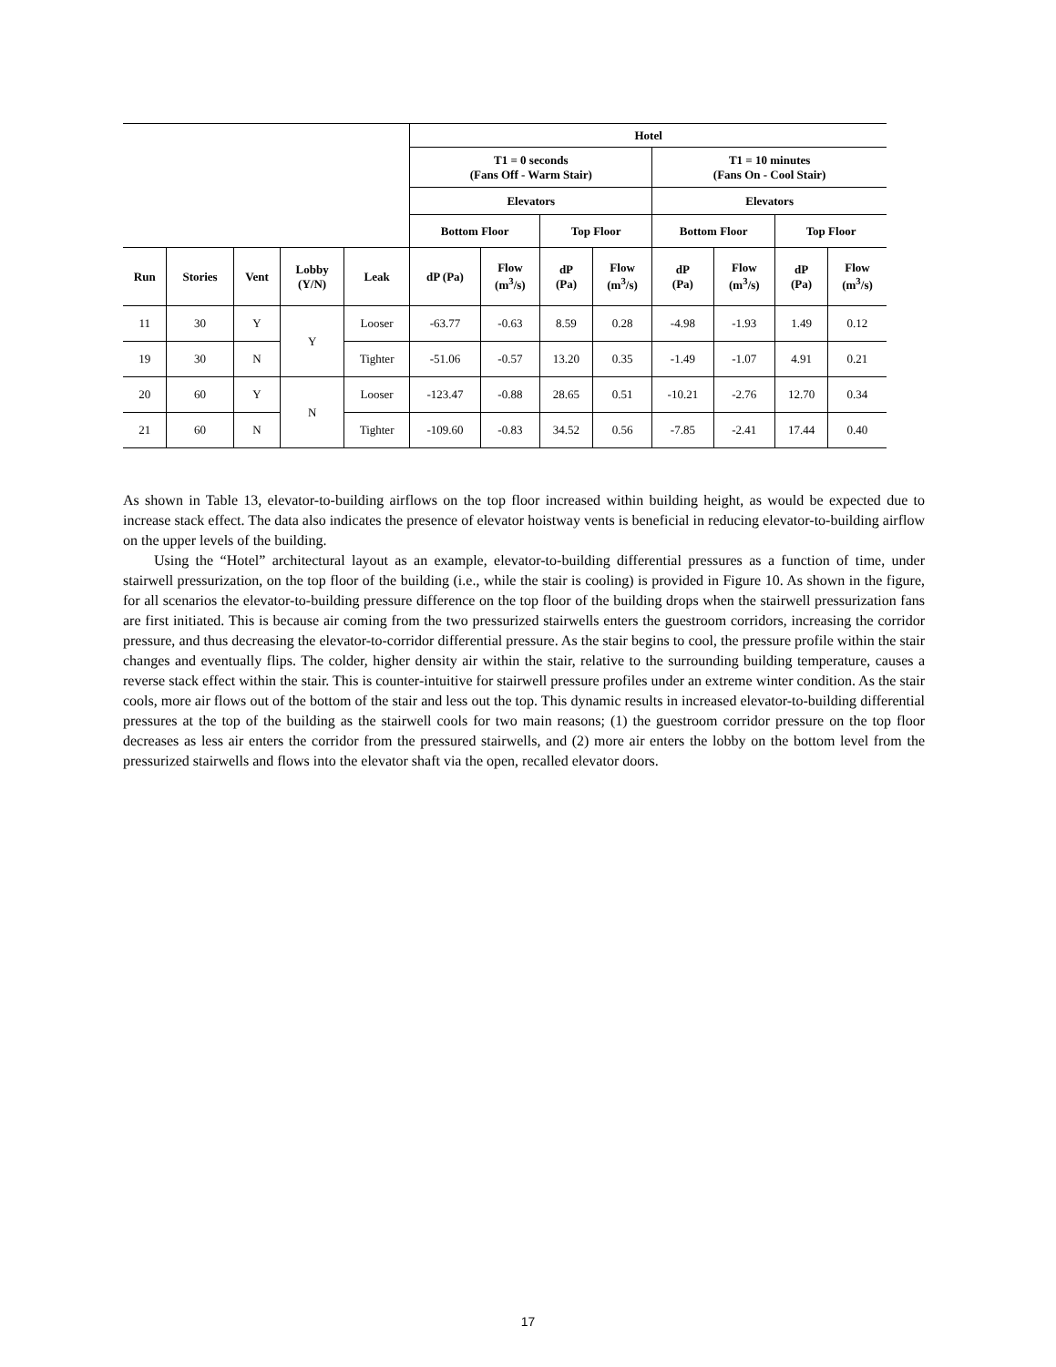| | | | | | Hotel | | | | | | | |
| --- | --- | --- | --- | --- | --- | --- | --- | --- | --- | --- | --- | --- |
| | | | | | T1 = 0 seconds (Fans Off - Warm Stair) | | | | T1 = 10 minutes (Fans On - Cool Stair) | | | |
| | | | | | Elevators | | | | Elevators | | | |
| | | | | | Bottom Floor | | Top Floor | | Bottom Floor | | Top Floor | |
| Run | Stories | Vent | Lobby (Y/N) | Leak | dP (Pa) | Flow (m<sup>3</sup>/s) | dP (Pa) | Flow (m<sup>3</sup>/s) | dP (Pa) | Flow (m<sup>3</sup>/s) | dP (Pa) | Flow (m<sup>3</sup>/s) |
| 11 | 30 | Y | Y | Looser | -63.77 | -0.63 | 8.59 | 0.28 | -4.98 | -1.93 | 1.49 | 0.12 |
| 19 | 30 | N | | Tighter | -51.06 | -0.57 | 13.20 | 0.35 | -1.49 | -1.07 | 4.91 | 0.21 |
| 20 | 60 | Y | N | Looser | -123.47 | -0.88 | 28.65 | 0.51 | -10.21 | -2.76 | 12.70 | 0.34 |
| 21 | 60 | N | | Tighter | -109.60 | -0.83 | 34.52 | 0.56 | -7.85 | -2.41 | 17.44 | 0.40 |
As shown in Table 13, elevator-to-building airflows on the top floor increased within building height, as would be expected due to increase stack effect. The data also indicates the presence of elevator hoistway vents is beneficial in reducing elevator-to-building airflow on the upper levels of the building.
Using the “Hotel” architectural layout as an example, elevator-to-building differential pressures as a function of time, under stairwell pressurization, on the top floor of the building (i.e., while the stair is cooling) is provided in Figure 10. As shown in the figure, for all scenarios the elevator-to-building pressure difference on the top floor of the building drops when the stairwell pressurization fans are first initiated. This is because air coming from the two pressurized stairwells enters the guestroom corridors, increasing the corridor pressure, and thus decreasing the elevator-to-corridor differential pressure. As the stair begins to cool, the pressure profile within the stair changes and eventually flips. The colder, higher density air within the stair, relative to the surrounding building temperature, causes a reverse stack effect within the stair. This is counter-intuitive for stairwell pressure profiles under an extreme winter condition. As the stair cools, more air flows out of the bottom of the stair and less out the top. This dynamic results in increased elevator-to-building differential pressures at the top of the building as the stairwell cools for two main reasons; (1) the guestroom corridor pressure on the top floor decreases as less air enters the corridor from the pressured stairwells, and (2) more air enters the lobby on the bottom level from the pressurized stairwells and flows into the elevator shaft via the open, recalled elevator doors.
17